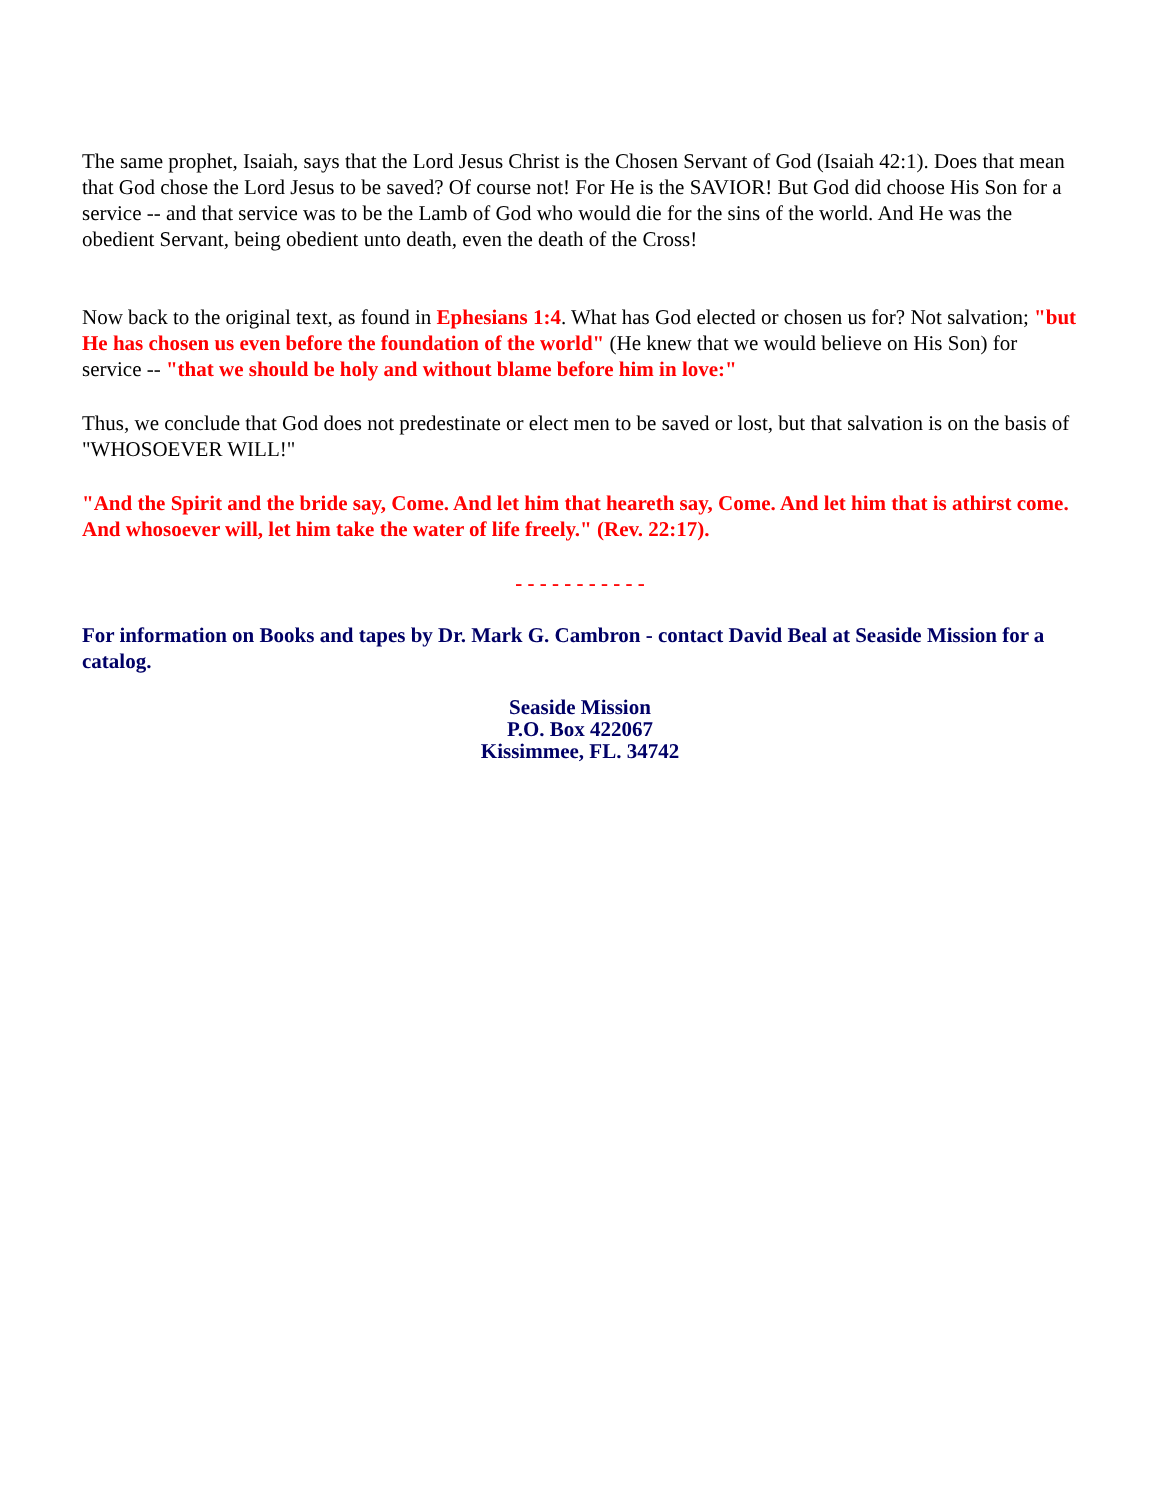The same prophet, Isaiah, says that the Lord Jesus Christ is the Chosen Servant of God (Isaiah 42:1). Does that mean that God chose the Lord Jesus to be saved? Of course not! For He is the SAVIOR! But God did choose His Son for a service -- and that service was to be the Lamb of God who would die for the sins of the world. And He was the obedient Servant, being obedient unto death, even the death of the Cross!
Now back to the original text, as found in Ephesians 1:4. What has God elected or chosen us for? Not salvation; "but He has chosen us even before the foundation of the world" (He knew that we would believe on His Son) for service -- "that we should be holy and without blame before him in love:"
Thus, we conclude that God does not predestinate or elect men to be saved or lost, but that salvation is on the basis of "WHOSOEVER WILL!"
"And the Spirit and the bride say, Come. And let him that heareth say, Come. And let him that is athirst come. And whosoever will, let him take the water of life freely." (Rev. 22:17).
- - - - - - - - - - -
For information on Books and tapes by Dr. Mark G. Cambron - contact David Beal at Seaside Mission for a catalog.
Seaside Mission
P.O. Box 422067
Kissimmee, FL. 34742